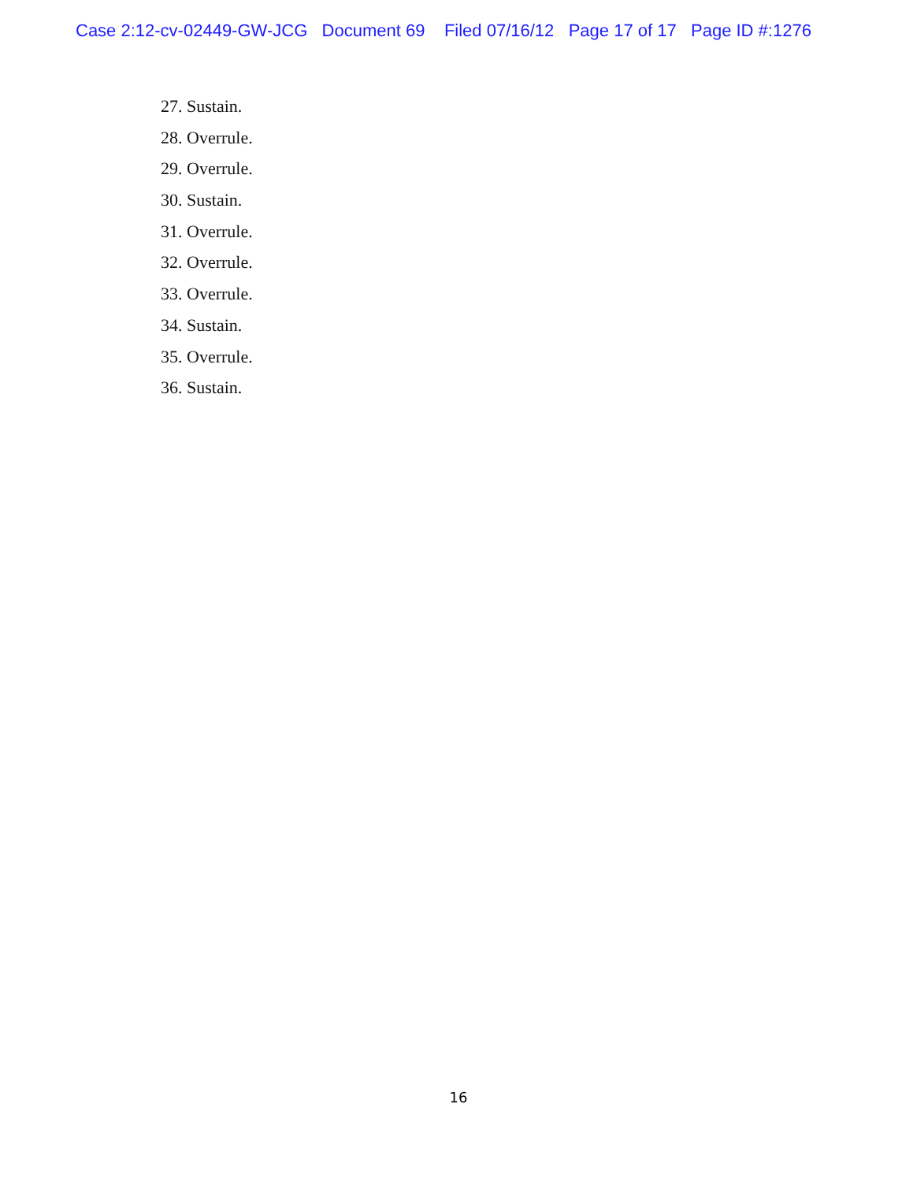Case 2:12-cv-02449-GW-JCG Document 69 Filed 07/16/12 Page 17 of 17 Page ID #:1276
27. Sustain.
28. Overrule.
29. Overrule.
30. Sustain.
31. Overrule.
32. Overrule.
33. Overrule.
34. Sustain.
35. Overrule.
36. Sustain.
16